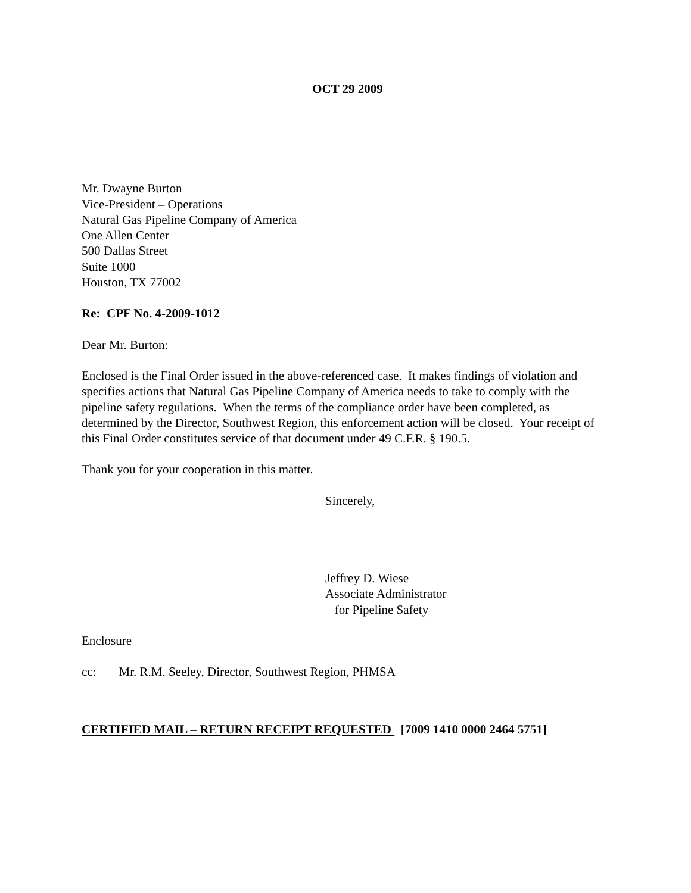OCT 29 2009
Mr. Dwayne Burton
Vice-President – Operations
Natural Gas Pipeline Company of America
One Allen Center
500 Dallas Street
Suite 1000
Houston, TX 77002
Re: CPF No. 4-2009-1012
Dear Mr. Burton:
Enclosed is the Final Order issued in the above-referenced case. It makes findings of violation and specifies actions that Natural Gas Pipeline Company of America needs to take to comply with the pipeline safety regulations. When the terms of the compliance order have been completed, as determined by the Director, Southwest Region, this enforcement action will be closed. Your receipt of this Final Order constitutes service of that document under 49 C.F.R. § 190.5.
Thank you for your cooperation in this matter.
Sincerely,
Jeffrey D. Wiese
Associate Administrator
for Pipeline Safety
Enclosure
cc: Mr. R.M. Seeley, Director, Southwest Region, PHMSA
CERTIFIED MAIL – RETURN RECEIPT REQUESTED [7009 1410 0000 2464 5751]